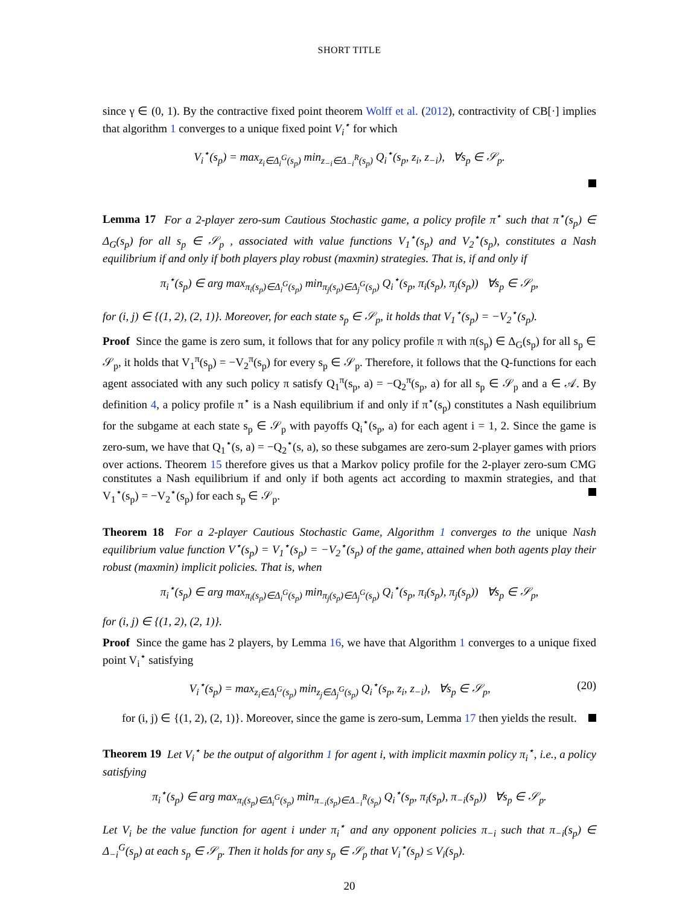SHORT TITLE
since γ ∈ (0, 1). By the contractive fixed point theorem Wolff et al. (2012), contractivity of CB[·] implies that algorithm 1 converges to a unique fixed point V<sub>i</sub><sup>⋆</sup> for which
V<sub>i</sub><sup>⋆</sup>(s<sub>p</sub>) = max<sub>z<sub>i</sub>∈Δ<sub>i</sub><sup>G</sup>(s<sub>p</sub>)</sub> min<sub>z<sub>−i</sub>∈Δ<sub>−i</sub><sup>R</sup>(s<sub>p</sub>)</sub> Q<sub>i</sub><sup>⋆</sup>(s<sub>p</sub>, z<sub>i</sub>, z<sub>−i</sub>), ∀s<sub>p</sub> ∈ 𝒮<sub>p</sub>.
Lemma 17 For a 2-player zero-sum Cautious Stochastic game, a policy profile π<sup>⋆</sup> such that π<sup>⋆</sup>(s<sub>p</sub>) ∈ Δ<sub>G</sub>(s<sub>p</sub>) for all s<sub>p</sub> ∈ 𝒮<sub>p</sub> , associated with value functions V<sub>1</sub><sup>⋆</sup>(s<sub>p</sub>) and V<sub>2</sub><sup>⋆</sup>(s<sub>p</sub>), constitutes a Nash equilibrium if and only if both players play robust (maxmin) strategies. That is, if and only if
π<sub>i</sub><sup>⋆</sup>(s<sub>p</sub>) ∈ arg max<sub>π<sub>i</sub>(s<sub>p</sub>)∈Δ<sub>i</sub><sup>G</sup>(s<sub>p</sub>)</sub> min<sub>π<sub>j</sub>(s<sub>p</sub>)∈Δ<sub>j</sub><sup>G</sup>(s<sub>p</sub>)</sub> Q<sub>i</sub><sup>⋆</sup>(s<sub>p</sub>, π<sub>i</sub>(s<sub>p</sub>), π<sub>j</sub>(s<sub>p</sub>)) ∀s<sub>p</sub> ∈ 𝒮<sub>p</sub>,
for (i, j) ∈ {(1, 2), (2, 1)}. Moreover, for each state s<sub>p</sub> ∈ 𝒮<sub>p</sub>, it holds that V<sub>1</sub><sup>⋆</sup>(s<sub>p</sub>) = −V<sub>2</sub><sup>⋆</sup>(s<sub>p</sub>).
Proof Since the game is zero sum, it follows that for any policy profile π with π(s<sub>p</sub>) ∈ Δ<sub>G</sub>(s<sub>p</sub>) for all s<sub>p</sub> ∈ 𝒮<sub>p</sub>, it holds that V<sub>1</sub><sup>π</sup>(s<sub>p</sub>) = −V<sub>2</sub><sup>π</sup>(s<sub>p</sub>) for every s<sub>p</sub> ∈ 𝒮<sub>p</sub>. Therefore, it follows that the Q-functions for each agent associated with any such policy π satisfy Q<sub>1</sub><sup>π</sup>(s<sub>p</sub>, a) = −Q<sub>2</sub><sup>π</sup>(s<sub>p</sub>, a) for all s<sub>p</sub> ∈ 𝒮<sub>p</sub> and a ∈ 𝒜. By definition 4, a policy profile π<sup>⋆</sup> is a Nash equilibrium if and only if π<sup>⋆</sup>(s<sub>p</sub>) constitutes a Nash equilibrium for the subgame at each state s<sub>p</sub> ∈ 𝒮<sub>p</sub> with payoffs Q<sub>i</sub><sup>⋆</sup>(s<sub>p</sub>, a) for each agent i = 1, 2. Since the game is zero-sum, we have that Q<sub>1</sub><sup>⋆</sup>(s, a) = −Q<sub>2</sub><sup>⋆</sup>(s, a), so these subgames are zero-sum 2-player games with priors over actions. Theorem 15 therefore gives us that a Markov policy profile for the 2-player zero-sum CMG constitutes a Nash equilibrium if and only if both agents act according to maxmin strategies, and that V<sub>1</sub><sup>⋆</sup>(s<sub>p</sub>) = −V<sub>2</sub><sup>⋆</sup>(s<sub>p</sub>) for each s<sub>p</sub> ∈ 𝒮<sub>p</sub>.
Theorem 18 For a 2-player Cautious Stochastic Game, Algorithm 1 converges to the unique Nash equilibrium value function V<sup>⋆</sup>(s<sub>p</sub>) = V<sub>1</sub><sup>⋆</sup>(s<sub>p</sub>) = −V<sub>2</sub><sup>⋆</sup>(s<sub>p</sub>) of the game, attained when both agents play their robust (maxmin) implicit policies. That is, when
π<sub>i</sub><sup>⋆</sup>(s<sub>p</sub>) ∈ arg max<sub>π<sub>i</sub>(s<sub>p</sub>)∈Δ<sub>i</sub><sup>G</sup>(s<sub>p</sub>)</sub> min<sub>π<sub>j</sub>(s<sub>p</sub>)∈Δ<sub>j</sub><sup>G</sup>(s<sub>p</sub>)</sub> Q<sub>i</sub><sup>⋆</sup>(s<sub>p</sub>, π<sub>i</sub>(s<sub>p</sub>), π<sub>j</sub>(s<sub>p</sub>)) ∀s<sub>p</sub> ∈ 𝒮<sub>p</sub>,
for (i, j) ∈ {(1, 2), (2, 1)}.
Proof Since the game has 2 players, by Lemma 16, we have that Algorithm 1 converges to a unique fixed point V<sub>i</sub><sup>⋆</sup> satisfying
(20) V<sub>i</sub><sup>⋆</sup>(s<sub>p</sub>) = max<sub>z<sub>i</sub>∈Δ<sub>i</sub><sup>G</sup>(s<sub>p</sub>)</sub> min<sub>z<sub>j</sub>∈Δ<sub>j</sub><sup>G</sup>(s<sub>p</sub>)</sub> Q<sub>i</sub><sup>⋆</sup>(s<sub>p</sub>, z<sub>i</sub>, z<sub>−i</sub>), ∀s<sub>p</sub> ∈ 𝒮<sub>p</sub>,
for (i, j) ∈ {(1, 2), (2, 1)}. Moreover, since the game is zero-sum, Lemma 17 then yields the result.
Theorem 19 Let V<sub>i</sub><sup>⋆</sup> be the output of algorithm 1 for agent i, with implicit maxmin policy π<sub>i</sub><sup>⋆</sup>, i.e., a policy satisfying
π<sub>i</sub><sup>⋆</sup>(s<sub>p</sub>) ∈ arg max<sub>π<sub>i</sub>(s<sub>p</sub>)∈Δ<sub>i</sub><sup>G</sup>(s<sub>p</sub>)</sub> min<sub>π<sub>−i</sub>(s<sub>p</sub>)∈Δ<sub>−i</sub><sup>R</sup>(s<sub>p</sub>)</sub> Q<sub>i</sub><sup>⋆</sup>(s<sub>p</sub>, π<sub>i</sub>(s<sub>p</sub>), π<sub>−i</sub>(s<sub>p</sub>)) ∀s<sub>p</sub> ∈ 𝒮<sub>p</sub>.
Let V<sub>i</sub> be the value function for agent i under π<sub>i</sub><sup>⋆</sup> and any opponent policies π<sub>−i</sub> such that π<sub>−i</sub>(s<sub>p</sub>) ∈ Δ<sub>−i</sub><sup>G</sup>(s<sub>p</sub>) at each s<sub>p</sub> ∈ 𝒮<sub>p</sub>. Then it holds for any s<sub>p</sub> ∈ 𝒮<sub>p</sub> that V<sub>i</sub><sup>⋆</sup>(s<sub>p</sub>) ≤ V<sub>i</sub>(s<sub>p</sub>).
20